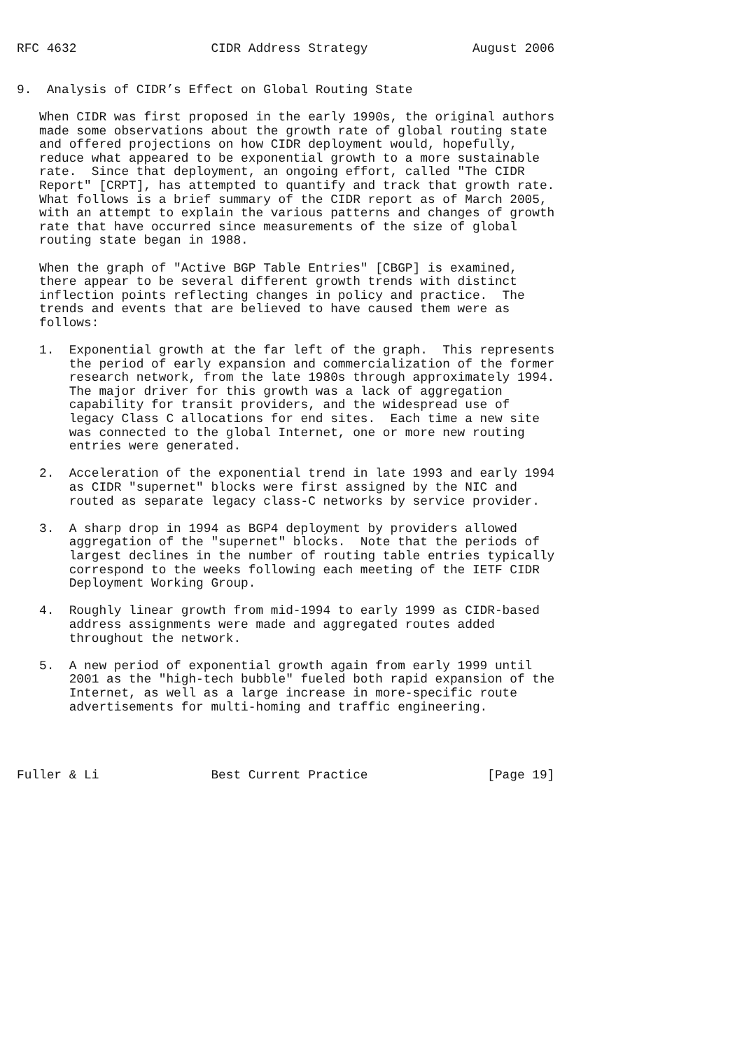RFC 4632                  CIDR Address Strategy              August 2006


9.  Analysis of CIDR’s Effect on Global Routing State

   When CIDR was first proposed in the early 1990s, the original authors
   made some observations about the growth rate of global routing state
   and offered projections on how CIDR deployment would, hopefully,
   reduce what appeared to be exponential growth to a more sustainable
   rate.  Since that deployment, an ongoing effort, called "The CIDR
   Report" [CRPT], has attempted to quantify and track that growth rate.
   What follows is a brief summary of the CIDR report as of March 2005,
   with an attempt to explain the various patterns and changes of growth
   rate that have occurred since measurements of the size of global
   routing state began in 1988.

   When the graph of "Active BGP Table Entries" [CBGP] is examined,
   there appear to be several different growth trends with distinct
   inflection points reflecting changes in policy and practice.  The
   trends and events that are believed to have caused them were as
   follows:

   1.  Exponential growth at the far left of the graph.  This represents
       the period of early expansion and commercialization of the former
       research network, from the late 1980s through approximately 1994.
       The major driver for this growth was a lack of aggregation
       capability for transit providers, and the widespread use of
       legacy Class C allocations for end sites.  Each time a new site
       was connected to the global Internet, one or more new routing
       entries were generated.

   2.  Acceleration of the exponential trend in late 1993 and early 1994
       as CIDR "supernet" blocks were first assigned by the NIC and
       routed as separate legacy class-C networks by service provider.

   3.  A sharp drop in 1994 as BGP4 deployment by providers allowed
       aggregation of the "supernet" blocks.  Note that the periods of
       largest declines in the number of routing table entries typically
       correspond to the weeks following each meeting of the IETF CIDR
       Deployment Working Group.

   4.  Roughly linear growth from mid-1994 to early 1999 as CIDR-based
       address assignments were made and aggregated routes added
       throughout the network.

   5.  A new period of exponential growth again from early 1999 until
       2001 as the "high-tech bubble" fueled both rapid expansion of the
       Internet, as well as a large increase in more-specific route
       advertisements for multi-homing and traffic engineering.




Fuller & Li               Best Current Practice                [Page 19]